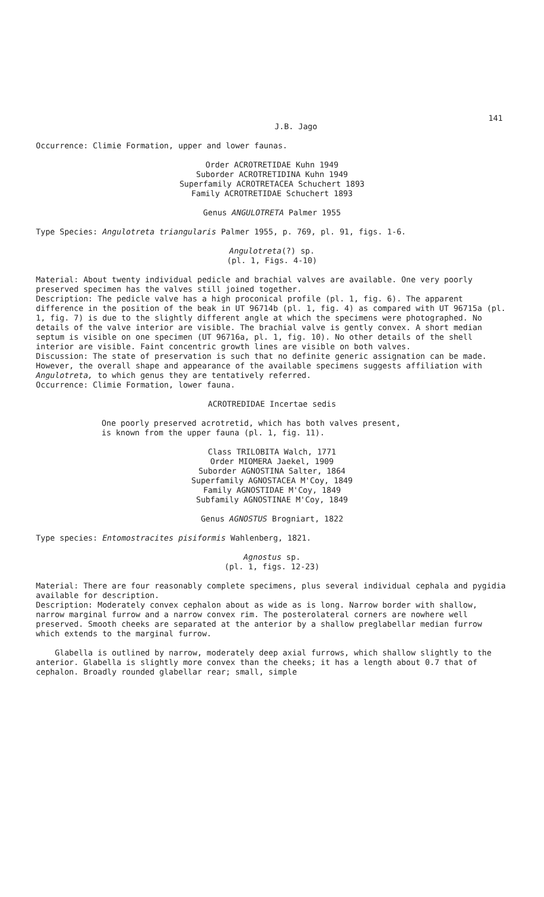141
J.B. Jago
Occurrence: Climie Formation, upper and lower faunas.
Order ACROTRETIDAE Kuhn 1949
Suborder ACROTRETIDINA Kuhn 1949
Superfamily ACROTRETACEA Schuchert 1893
Family ACROTRETIDAE Schuchert 1893
Genus ANGULOTRETA Palmer 1955
Type Species: Angulotreta triangularis Palmer 1955, p. 769, pl. 91, figs. 1-6.
Angulotreta(?) sp.
(pl. 1, Figs. 4-10)
Material: About twenty individual pedicle and brachial valves are available. One very poorly preserved specimen has the valves still joined together.
Description: The pedicle valve has a high proconical profile (pl. 1, fig. 6). The apparent difference in the position of the beak in UT 96714b (pl. 1, fig. 4) as compared with UT 96715a (pl. 1, fig. 7) is due to the slightly different angle at which the specimens were photographed. No details of the valve interior are visible. The brachial valve is gently convex. A short median septum is visible on one specimen (UT 96716a, pl. 1, fig. 10). No other details of the shell interior are visible. Faint concentric growth lines are visible on both valves.
Discussion: The state of preservation is such that no definite generic assignation can be made. However, the overall shape and appearance of the available specimens suggests affiliation with Angulotreta, to which genus they are tentatively referred.
Occurrence: Climie Formation, lower fauna.
ACROTREDIDAE Incertae sedis
One poorly preserved acrotretid, which has both valves present,
is known from the upper fauna (pl. 1, fig. 11).
Class TRILOBITA Walch, 1771
Order MIOMERA Jaekel, 1909
Suborder AGNOSTINA Salter, 1864
Superfamily AGNOSTACEA M'Coy, 1849
Family AGNOSTIDAE M'Coy, 1849
Subfamily AGNOSTINAE M'Coy, 1849
Genus AGNOSTUS Brogniart, 1822
Type species: Entomostracites pisiformis Wahlenberg, 1821.
Agnostus sp.
(pl. 1, figs. 12-23)
Material: There are four reasonably complete specimens, plus several individual cephala and pygidia available for description.
Description: Moderately convex cephalon about as wide as is long. Narrow border with shallow, narrow marginal furrow and a narrow convex rim. The posterolateral corners are nowhere well preserved. Smooth cheeks are separated at the anterior by a shallow preglabellar median furrow which extends to the marginal furrow.
Glabella is outlined by narrow, moderately deep axial furrows, which shallow slightly to the anterior. Glabella is slightly more convex than the cheeks; it has a length about 0.7 that of cephalon. Broadly rounded glabellar rear; small, simple